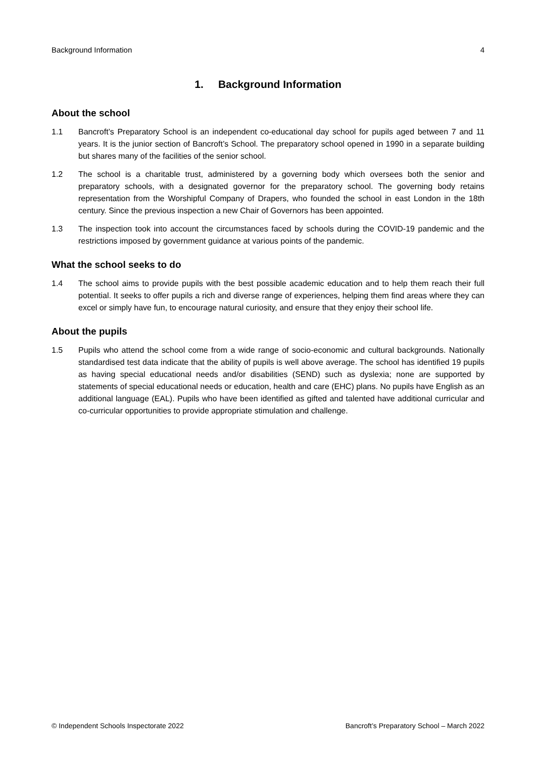Background Information 4
1. Background Information
About the school
1.1 Bancroft’s Preparatory School is an independent co-educational day school for pupils aged between 7 and 11 years. It is the junior section of Bancroft’s School. The preparatory school opened in 1990 in a separate building but shares many of the facilities of the senior school.
1.2 The school is a charitable trust, administered by a governing body which oversees both the senior and preparatory schools, with a designated governor for the preparatory school. The governing body retains representation from the Worshipful Company of Drapers, who founded the school in east London in the 18th century. Since the previous inspection a new Chair of Governors has been appointed.
1.3 The inspection took into account the circumstances faced by schools during the COVID-19 pandemic and the restrictions imposed by government guidance at various points of the pandemic.
What the school seeks to do
1.4 The school aims to provide pupils with the best possible academic education and to help them reach their full potential. It seeks to offer pupils a rich and diverse range of experiences, helping them find areas where they can excel or simply have fun, to encourage natural curiosity, and ensure that they enjoy their school life.
About the pupils
1.5 Pupils who attend the school come from a wide range of socio-economic and cultural backgrounds. Nationally standardised test data indicate that the ability of pupils is well above average. The school has identified 19 pupils as having special educational needs and/or disabilities (SEND) such as dyslexia; none are supported by statements of special educational needs or education, health and care (EHC) plans. No pupils have English as an additional language (EAL). Pupils who have been identified as gifted and talented have additional curricular and co-curricular opportunities to provide appropriate stimulation and challenge.
© Independent Schools Inspectorate 2022 Bancroft’s Preparatory School – March 2022